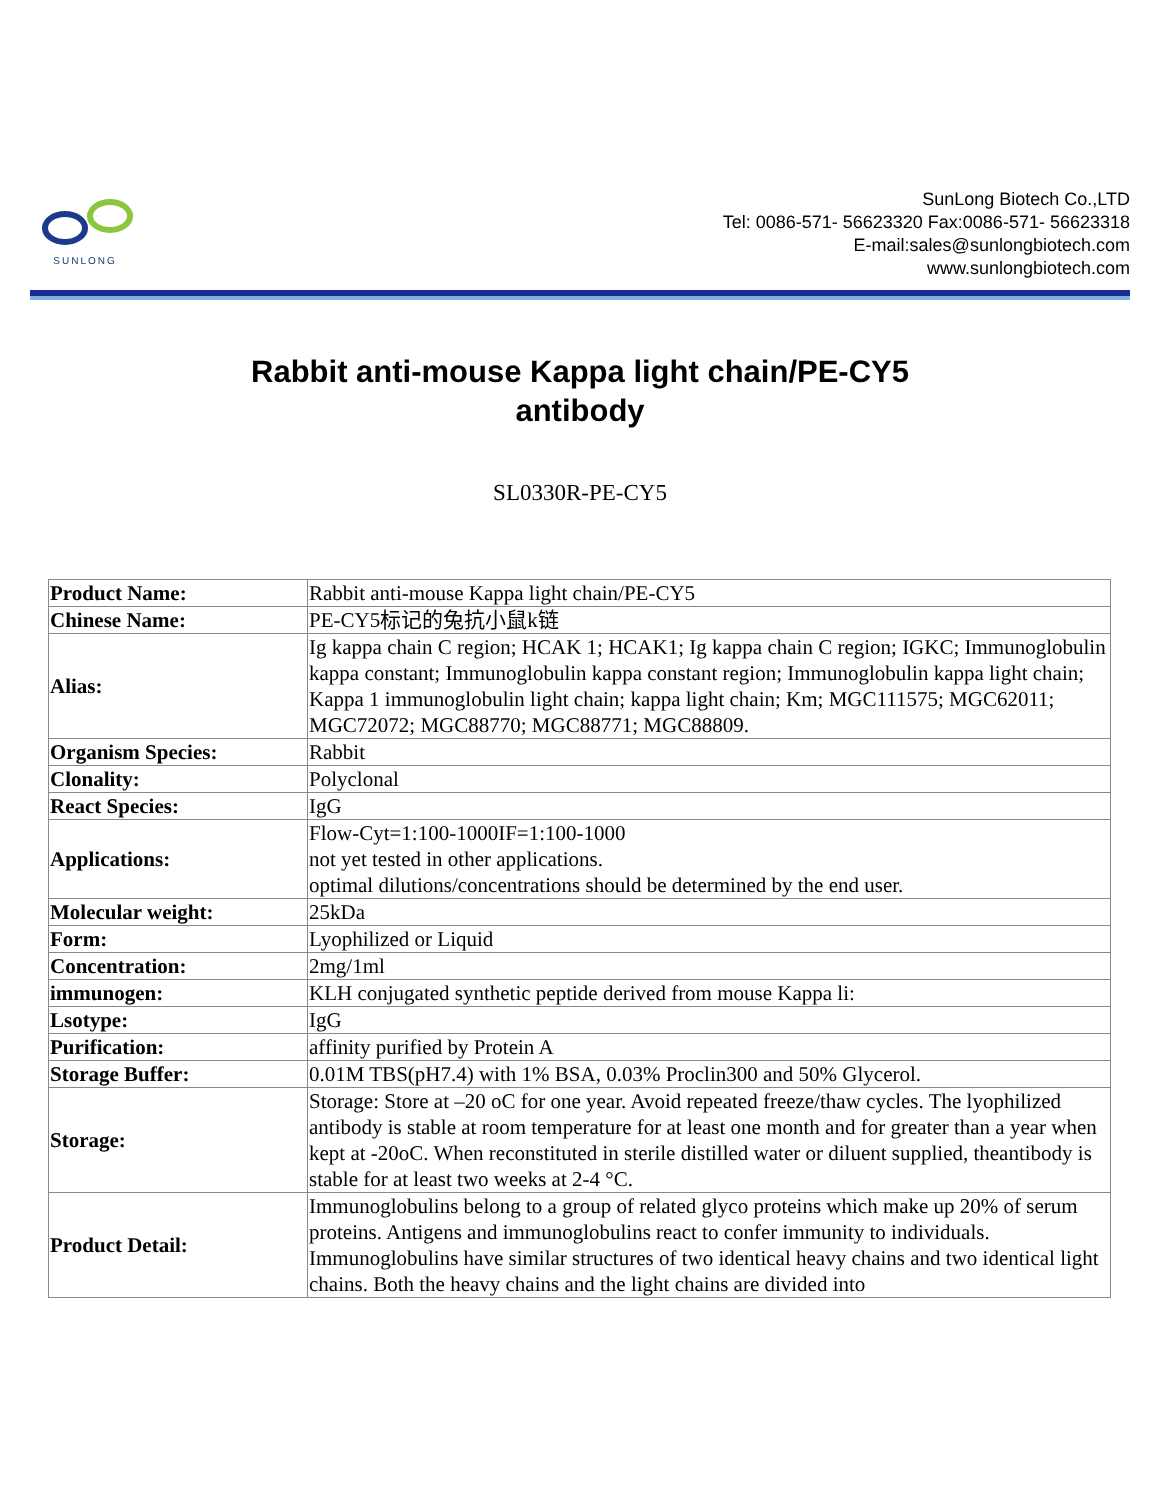SUNLONG
SunLong Biotech Co.,LTD
Tel: 0086-571- 56623320 Fax:0086-571- 56623318
E-mail:sales@sunlongbiotech.com
www.sunlongbiotech.com
Rabbit anti-mouse Kappa light chain/PE-CY5
antibody
SL0330R-PE-CY5
| Product Name: | Rabbit anti-mouse Kappa light chain/PE-CY5 |
| Chinese Name: | PE-CY5标记的兔抗小鼠k链 |
| Alias: | Ig kappa chain C region; HCAK 1; HCAK1; Ig kappa chain C region; IGKC; Immunoglobulin kappa constant; Immunoglobulin kappa constant region; Immunoglobulin kappa light chain; Kappa 1 immunoglobulin light chain; kappa light chain; Km; MGC111575; MGC62011; MGC72072; MGC88770; MGC88771; MGC88809. |
| Organism Species: | Rabbit |
| Clonality: | Polyclonal |
| React Species: | IgG |
| Applications: | Flow-Cyt=1:100-1000IF=1:100-1000 not yet tested in other applications. optimal dilutions/concentrations should be determined by the end user. |
| Molecular weight: | 25kDa |
| Form: | Lyophilized or Liquid |
| Concentration: | 2mg/1ml |
| immunogen: | KLH conjugated synthetic peptide derived from mouse Kappa li: |
| Lsotype: | IgG |
| Purification: | affinity purified by Protein A |
| Storage Buffer: | 0.01M TBS(pH7.4) with 1% BSA, 0.03% Proclin300 and 50% Glycerol. |
| Storage: | Storage: Store at –20 oC for one year. Avoid repeated freeze/thaw cycles. The lyophilized antibody is stable at room temperature for at least one month and for greater than a year when kept at -20oC. When reconstituted in sterile distilled water or diluent supplied, theantibody is stable for at least two weeks at 2-4 °C. |
| Product Detail: | Immunoglobulins belong to a group of related glyco proteins which make up 20% of serum proteins. Antigens and immunoglobulins react to confer immunity to individuals. Immunoglobulins have similar structures of two identical heavy chains and two identical light chains. Both the heavy chains and the light chains are divided into |